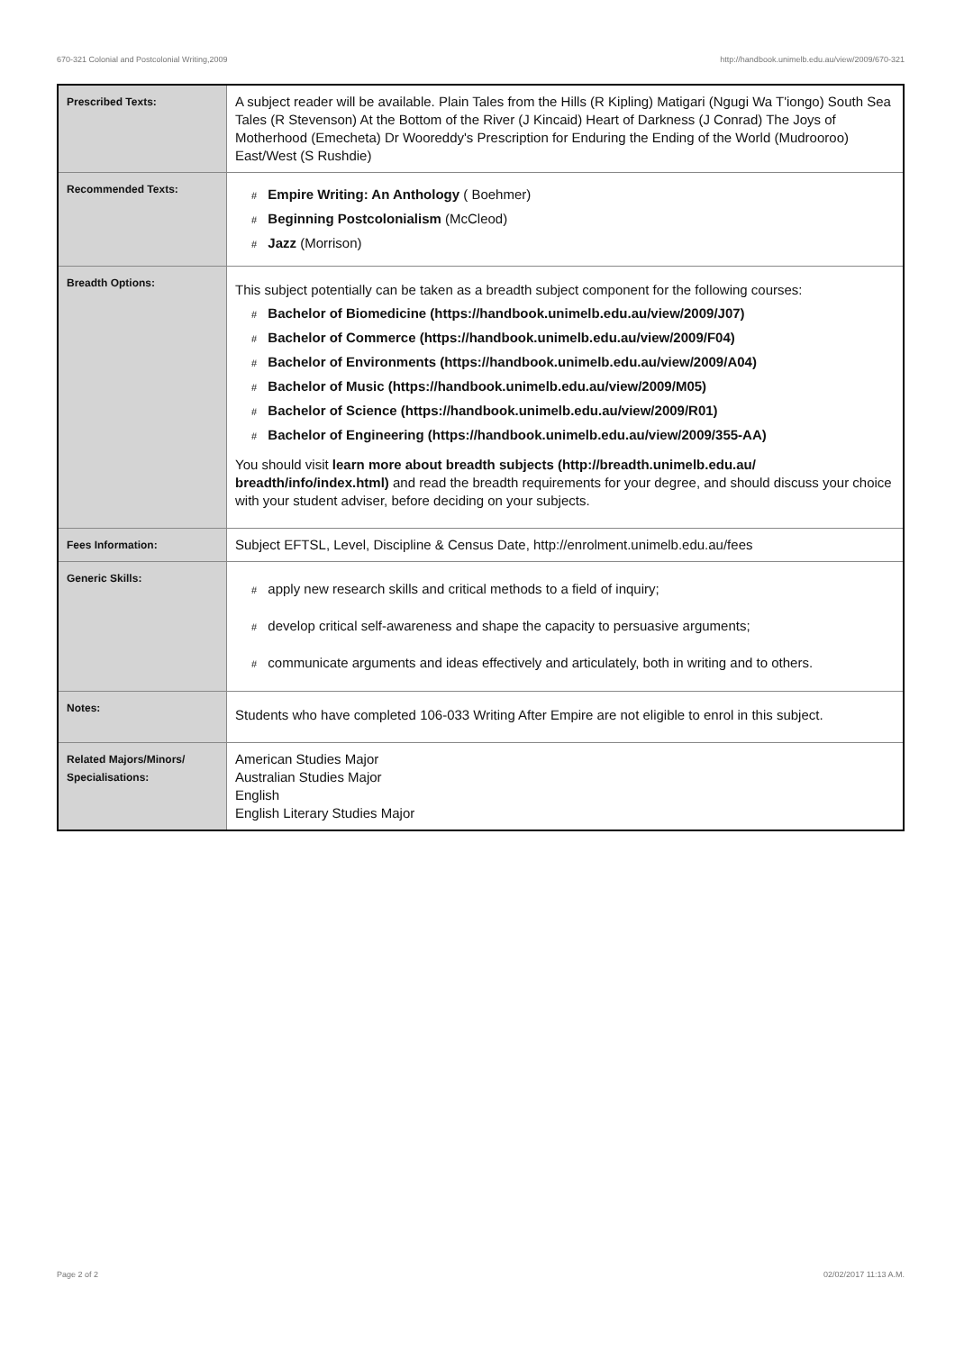670-321 Colonial and Postcolonial Writing,2009 http://handbook.unimelb.edu.au/view/2009/670-321
| Prescribed Texts: | A subject reader will be available. Plain Tales from the Hills (R Kipling) Matigari (Ngugi Wa T'iongo) South Sea Tales (R Stevenson) At the Bottom of the River (J Kincaid) Heart of Darkness (J Conrad) The Joys of Motherhood (Emecheta) Dr Wooreddy's Prescription for Enduring the Ending of the World (Mudrooroo) East/West (S Rushdie) |
| Recommended Texts: | # Empire Writing: An Anthology ( Boehmer) # Beginning Postcolonialism (McCleod) # Jazz (Morrison) |
| Breadth Options: | This subject potentially can be taken as a breadth subject component for the following courses: # Bachelor of Biomedicine (https://handbook.unimelb.edu.au/view/2009/J07) # Bachelor of Commerce (https://handbook.unimelb.edu.au/view/2009/F04) # Bachelor of Environments (https://handbook.unimelb.edu.au/view/2009/A04) # Bachelor of Music (https://handbook.unimelb.edu.au/view/2009/M05) # Bachelor of Science (https://handbook.unimelb.edu.au/view/2009/R01) # Bachelor of Engineering (https://handbook.unimelb.edu.au/view/2009/355-AA) You should visit learn more about breadth subjects (http://breadth.unimelb.edu.au/ breadth/info/index.html) and read the breadth requirements for your degree, and should discuss your choice with your student adviser, before deciding on your subjects. |
| Fees Information: | Subject EFTSL, Level, Discipline & Census Date, http://enrolment.unimelb.edu.au/fees |
| Generic Skills: | # apply new research skills and critical methods to a field of inquiry; # develop critical self-awareness and shape the capacity to persuasive arguments; # communicate arguments and ideas effectively and articulately, both in writing and to others. |
| Notes: | Students who have completed 106-033 Writing After Empire are not eligible to enrol in this subject. |
| Related Majors/Minors/ Specialisations: | American Studies Major Australian Studies Major English English Literary Studies Major |
Page 2 of 2 02/02/2017 11:13 A.M.